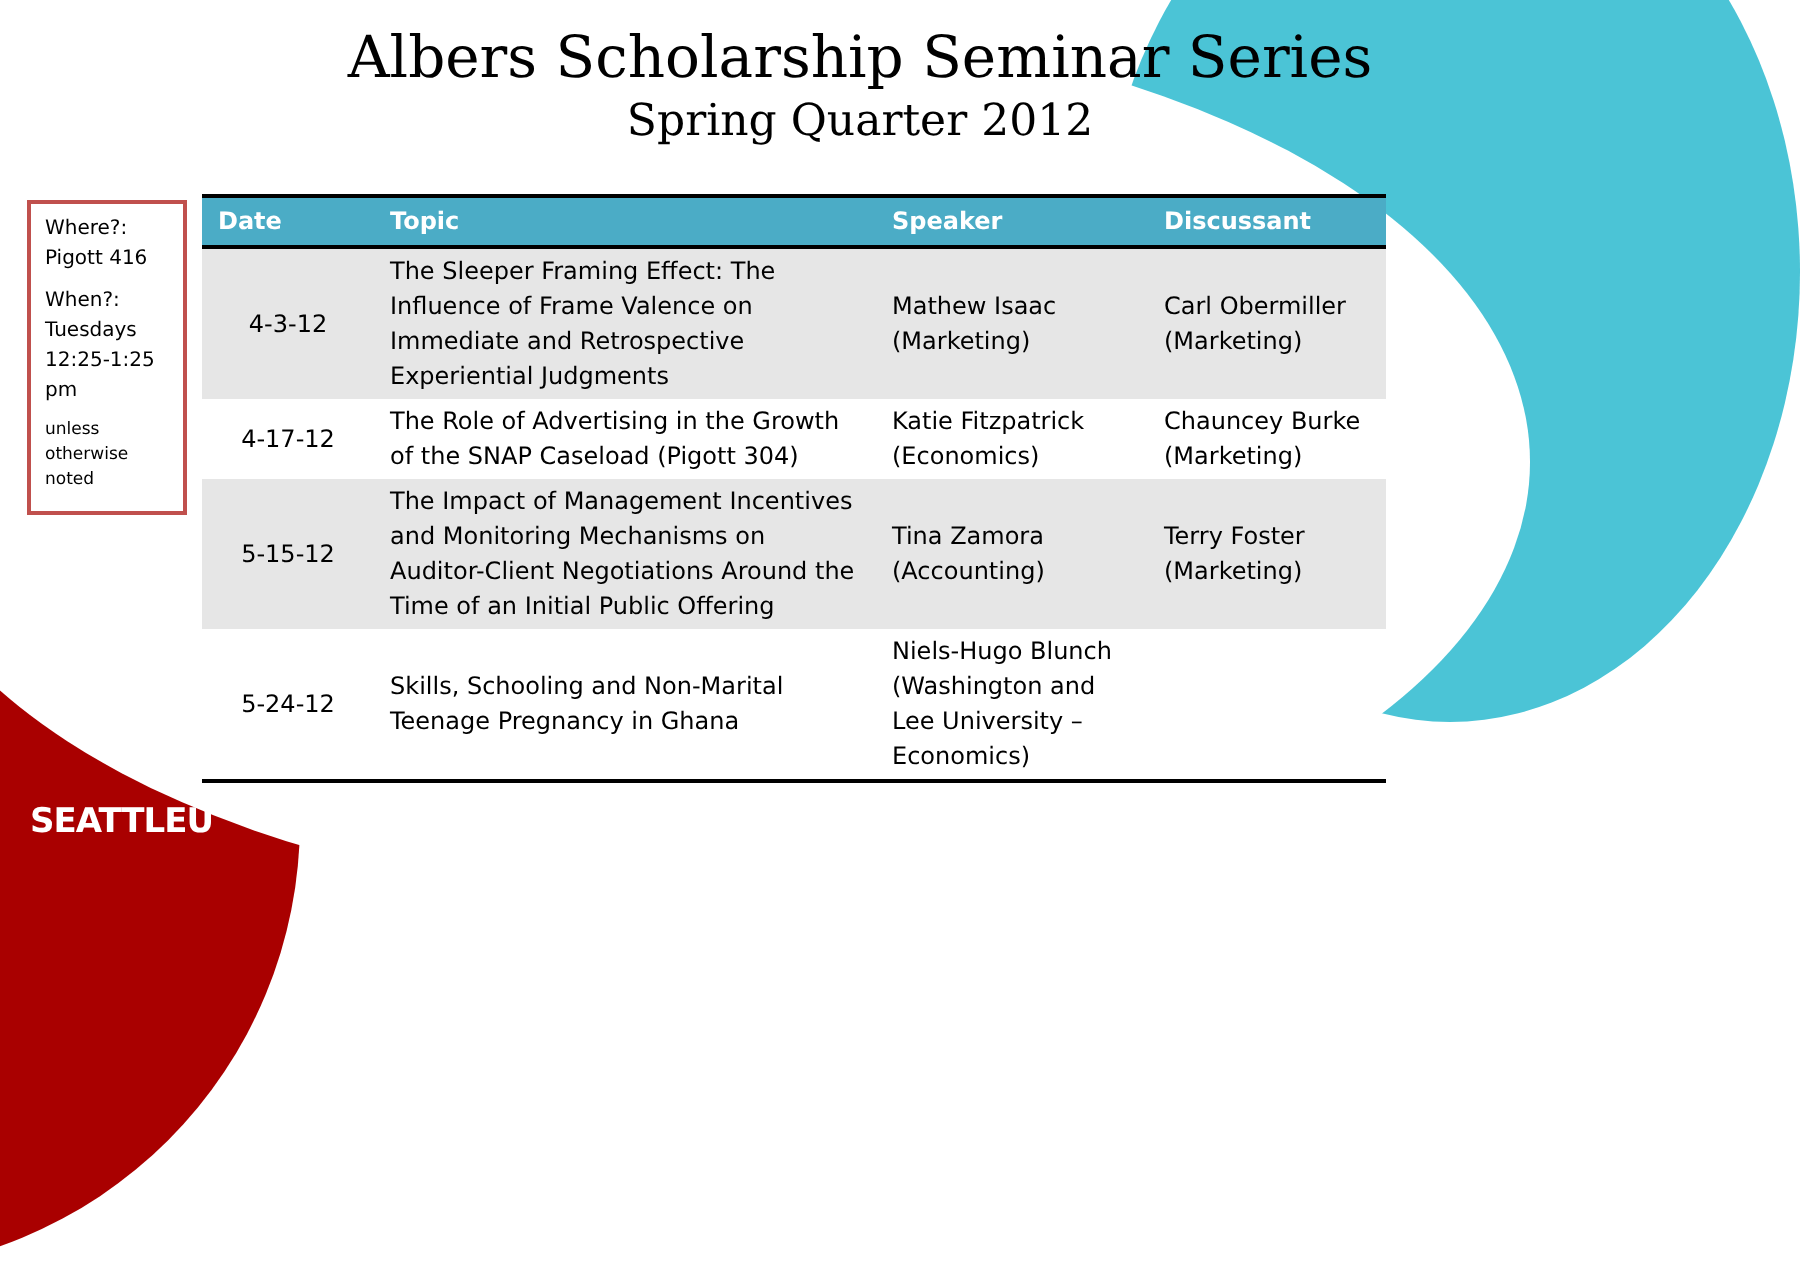Albers Scholarship Seminar Series
Spring Quarter 2012
Where?: Pigott 416
When?: Tuesdays 12:25-1:25 pm
unless otherwise noted
| Date | Topic | Speaker | Discussant |
| --- | --- | --- | --- |
| 4-3-12 | The Sleeper Framing Effect: The Influence of Frame Valence on Immediate and Retrospective Experiential Judgments | Mathew Isaac (Marketing) | Carl Obermiller (Marketing) |
| 4-17-12 | The Role of Advertising in the Growth of the SNAP Caseload (Pigott 304) | Katie Fitzpatrick (Economics) | Chauncey Burke (Marketing) |
| 5-15-12 | The Impact of Management Incentives and Monitoring Mechanisms on Auditor-Client Negotiations Around the Time of an Initial Public Offering | Tina Zamora (Accounting) | Terry Foster (Marketing) |
| 5-24-12 | Skills, Schooling and Non-Marital Teenage Pregnancy in Ghana | Niels-Hugo Blunch (Washington and Lee University – Economics) | |
SEATTLEU